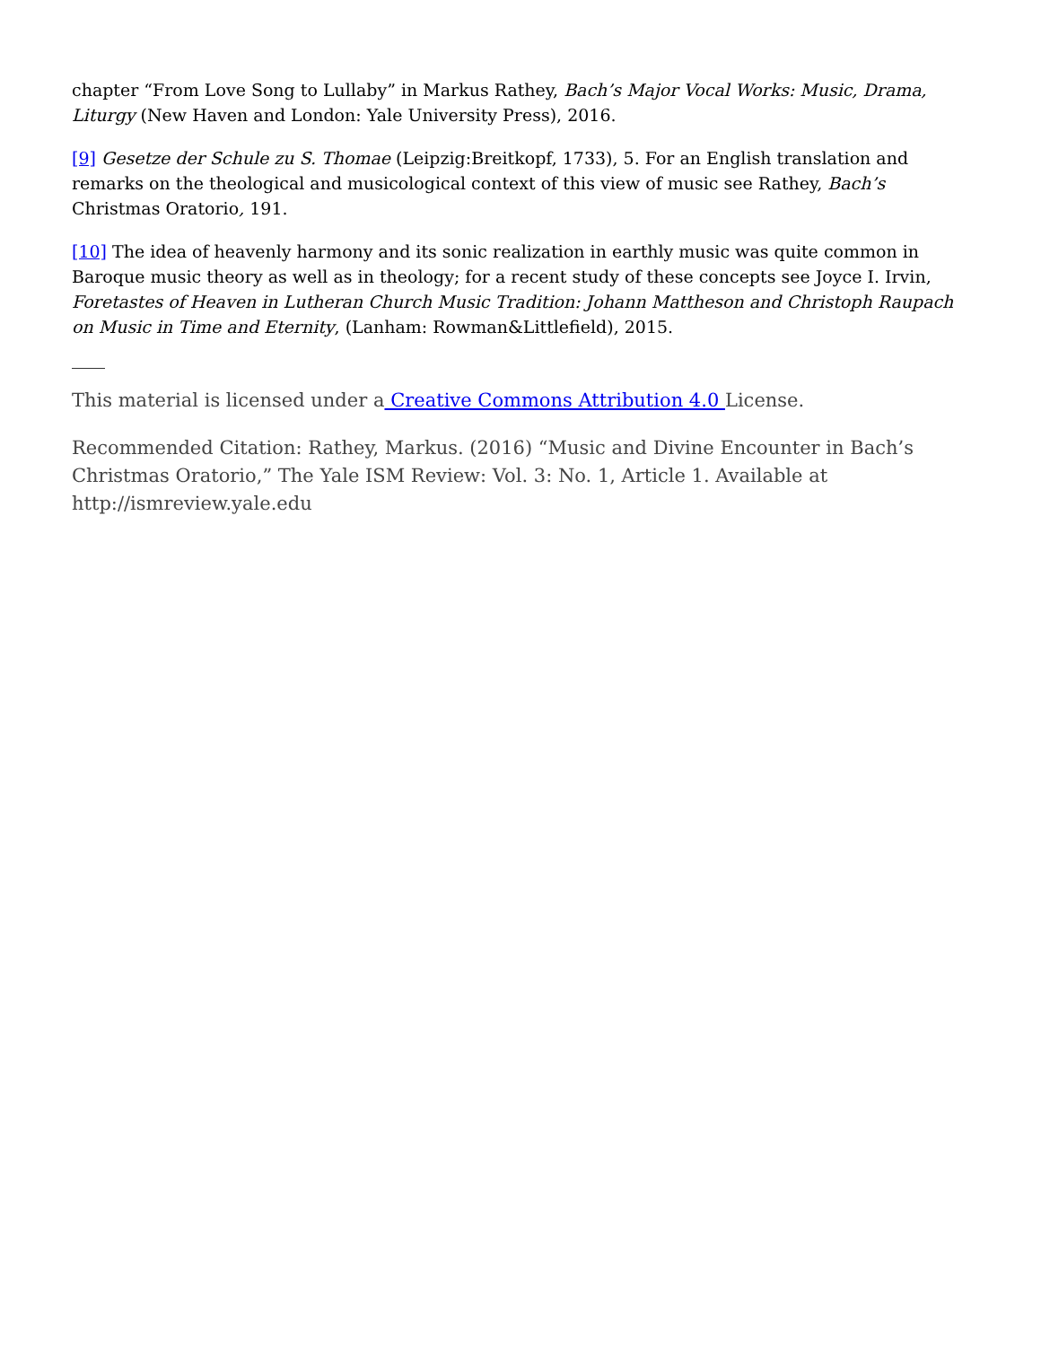chapter “From Love Song to Lullaby” in Markus Rathey, Bach’s Major Vocal Works: Music, Drama, Liturgy (New Haven and London: Yale University Press), 2016.
[9] Gesetze der Schule zu S. Thomae (Leipzig:Breitkopf, 1733), 5. For an English translation and remarks on the theological and musicological context of this view of music see Rathey, Bach’s Christmas Oratorio, 191.
[10] The idea of heavenly harmony and its sonic realization in earthly music was quite common in Baroque music theory as well as in theology; for a recent study of these concepts see Joyce I. Irvin, Foretastes of Heaven in Lutheran Church Music Tradition: Johann Mattheson and Christoph Raupach on Music in Time and Eternity, (Lanham: Rowman&Littlefield), 2015.
This material is licensed under a Creative Commons Attribution 4.0 License.
Recommended Citation: Rathey, Markus. (2016) “Music and Divine Encounter in Bach’s Christmas Oratorio,” The Yale ISM Review: Vol. 3: No. 1, Article 1. Available at http://ismreview.yale.edu